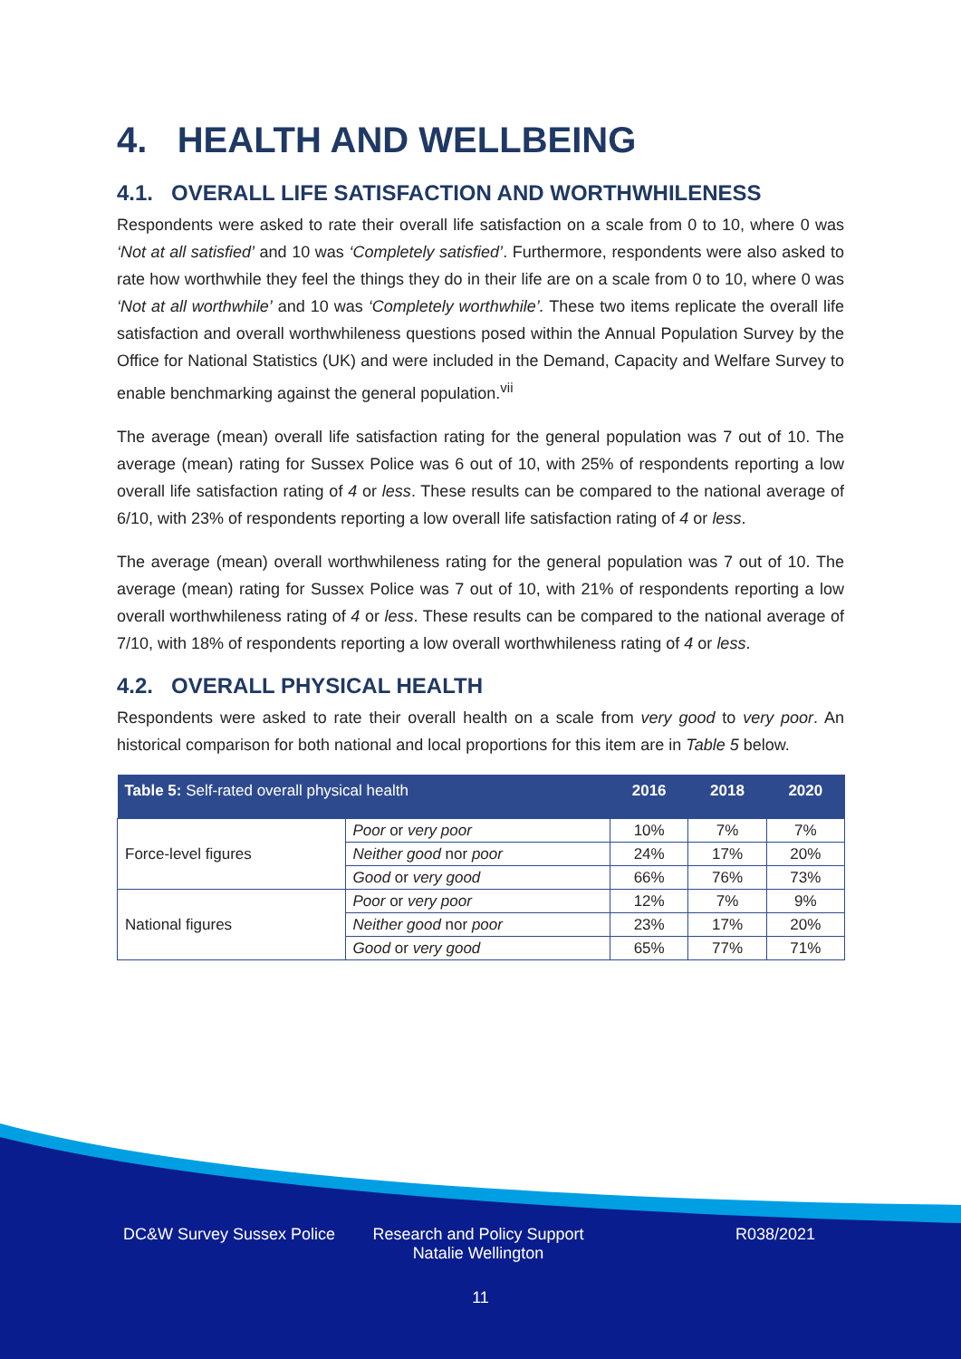4. HEALTH AND WELLBEING
4.1. OVERALL LIFE SATISFACTION AND WORTHWHILENESS
Respondents were asked to rate their overall life satisfaction on a scale from 0 to 10, where 0 was ‘Not at all satisfied’ and 10 was ‘Completely satisfied’. Furthermore, respondents were also asked to rate how worthwhile they feel the things they do in their life are on a scale from 0 to 10, where 0 was ‘Not at all worthwhile’ and 10 was ‘Completely worthwhile’. These two items replicate the overall life satisfaction and overall worthwhileness questions posed within the Annual Population Survey by the Office for National Statistics (UK) and were included in the Demand, Capacity and Welfare Survey to enable benchmarking against the general population.<sup>vii</sup>
The average (mean) overall life satisfaction rating for the general population was 7 out of 10. The average (mean) rating for Sussex Police was 6 out of 10, with 25% of respondents reporting a low overall life satisfaction rating of 4 or less. These results can be compared to the national average of 6/10, with 23% of respondents reporting a low overall life satisfaction rating of 4 or less.
The average (mean) overall worthwhileness rating for the general population was 7 out of 10. The average (mean) rating for Sussex Police was 7 out of 10, with 21% of respondents reporting a low overall worthwhileness rating of 4 or less. These results can be compared to the national average of 7/10, with 18% of respondents reporting a low overall worthwhileness rating of 4 or less.
4.2. OVERALL PHYSICAL HEALTH
Respondents were asked to rate their overall health on a scale from very good to very poor. An historical comparison for both national and local proportions for this item are in Table 5 below.
| Table 5: Self-rated overall physical health | | 2016 | 2018 | 2020 |
| --- | --- | --- | --- | --- |
| Force-level figures | Poor or very poor | 10% | 7% | 7% |
| | Neither good nor poor | 24% | 17% | 20% |
| | Good or very good | 66% | 76% | 73% |
| National figures | Poor or very poor | 12% | 7% | 9% |
| | Neither good nor poor | 23% | 17% | 20% |
| | Good or very good | 65% | 77% | 71% |
DC&W Survey Sussex Police
Research and Policy Support
Natalie Wellington
R038/2021
11